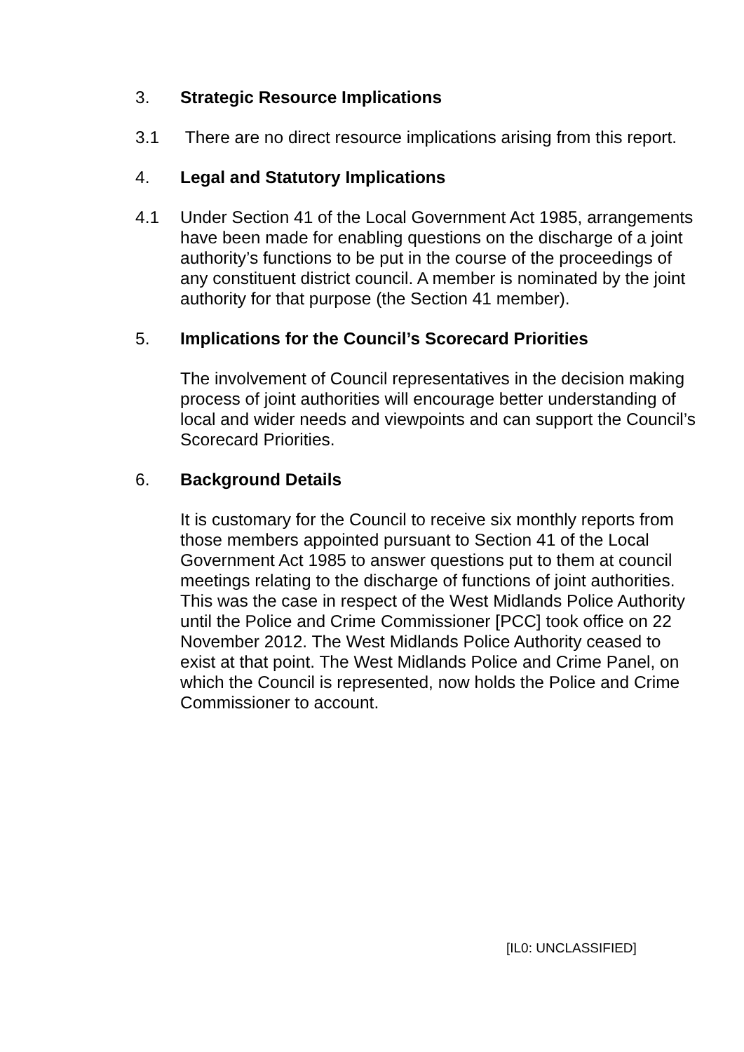3. Strategic Resource Implications
3.1 There are no direct resource implications arising from this report.
4. Legal and Statutory Implications
4.1 Under Section 41 of the Local Government Act 1985, arrangements have been made for enabling questions on the discharge of a joint authority’s functions to be put in the course of the proceedings of any constituent district council. A member is nominated by the joint authority for that purpose (the Section 41 member).
5. Implications for the Council’s Scorecard Priorities
The involvement of Council representatives in the decision making process of joint authorities will encourage better understanding of local and wider needs and viewpoints and can support the Council’s Scorecard Priorities.
6. Background Details
It is customary for the Council to receive six monthly reports from those members appointed pursuant to Section 41 of the Local Government Act 1985 to answer questions put to them at council meetings relating to the discharge of functions of joint authorities. This was the case in respect of the West Midlands Police Authority until the Police and Crime Commissioner [PCC] took office on 22 November 2012. The West Midlands Police Authority ceased to exist at that point. The West Midlands Police and Crime Panel, on which the Council is represented, now holds the Police and Crime Commissioner to account.
[IL0: UNCLASSIFIED]